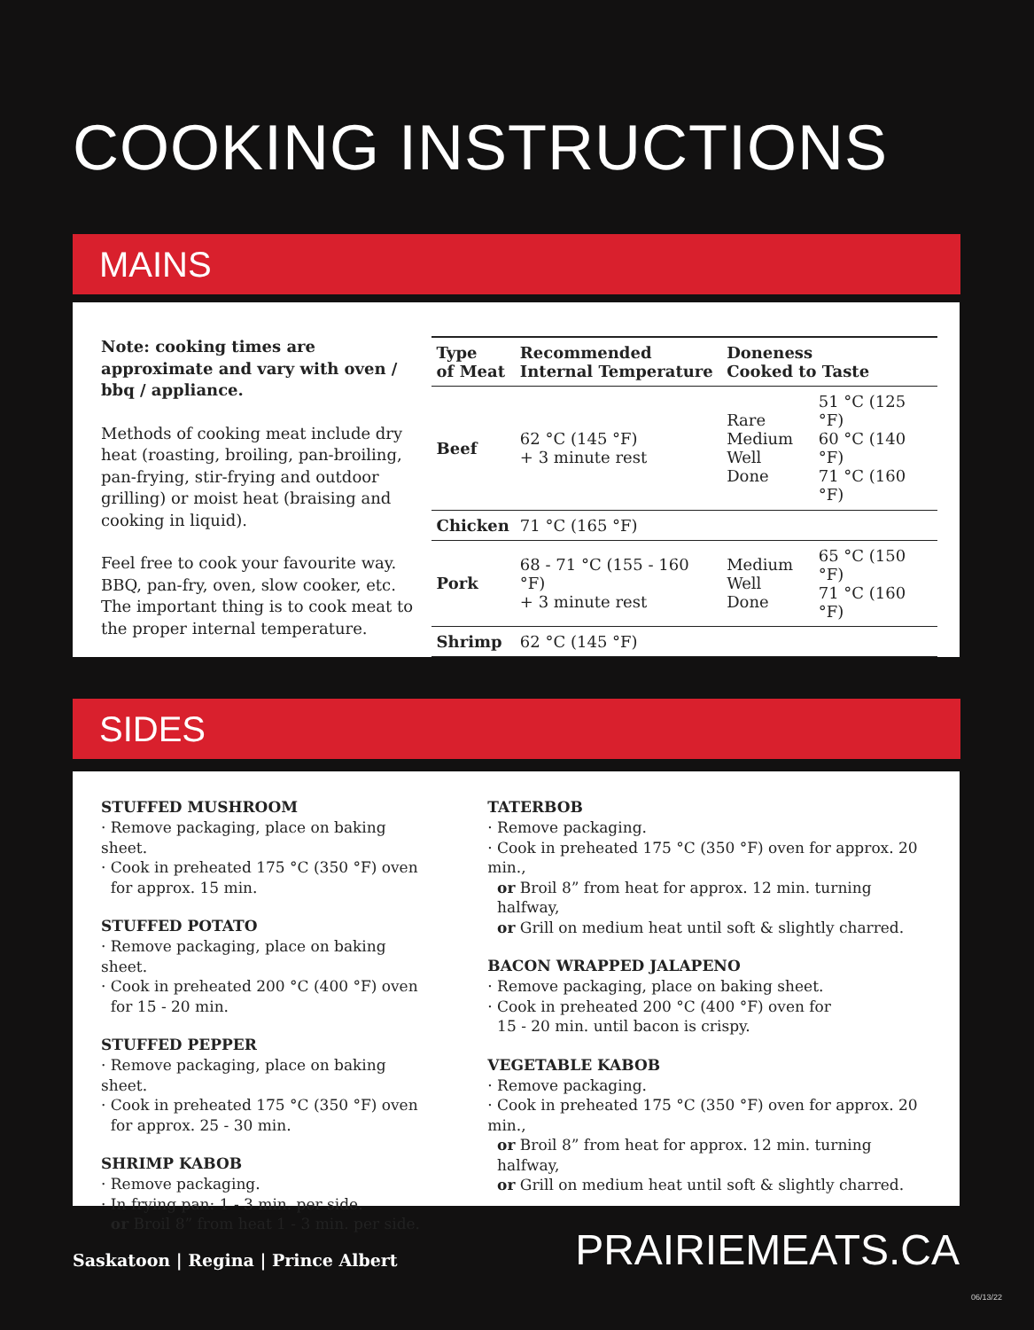COOKING INSTRUCTIONS
MAINS
Note: cooking times are approximate and vary with oven / bbq / appliance.
Methods of cooking meat include dry heat (roasting, broiling, pan-broiling, pan-frying, stir-frying and outdoor grilling) or moist heat (braising and cooking in liquid).
Feel free to cook your favourite way. BBQ, pan-fry, oven, slow cooker, etc. The important thing is to cook meat to the proper internal temperature.
| Type of Meat | Recommended Internal Temperature | Doneness Cooked to Taste | |
| --- | --- | --- | --- |
| Beef | 62 °C (145 °F) + 3 minute rest | Rare Medium Well Done | 51 °C (125 °F) 60 °C (140 °F) 71 °C (160 °F) |
| Chicken | 71 °C (165 °F) | | |
| Pork | 68 - 71 °C (155 - 160 °F) + 3 minute rest | Medium Well Done | 65 °C (150 °F) 71 °C (160 °F) |
| Shrimp | 62 °C (145 °F) | | |
SIDES
STUFFED MUSHROOM
· Remove packaging, place on baking sheet.
· Cook in preheated 175 °C (350 °F) oven
for approx. 15 min.
STUFFED POTATO
· Remove packaging, place on baking sheet.
· Cook in preheated 200 °C (400 °F) oven
for 15 - 20 min.
STUFFED PEPPER
· Remove packaging, place on baking sheet.
· Cook in preheated 175 °C (350 °F) oven
for approx. 25 - 30 min.
SHRIMP KABOB
· Remove packaging.
· In frying pan: 1 - 3 min. per side.
or Broil 8” from heat 1 - 3 min. per side.
TATERBOB
· Remove packaging.
· Cook in preheated 175 °C (350 °F) oven for approx. 20 min.,
or Broil 8” from heat for approx. 12 min. turning
halfway,
or Grill on medium heat until soft & slightly charred.
BACON WRAPPED JALAPENO
· Remove packaging, place on baking sheet.
· Cook in preheated 200 °C (400 °F) oven for
15 - 20 min. until bacon is crispy.
VEGETABLE KABOB
· Remove packaging.
· Cook in preheated 175 °C (350 °F) oven for approx. 20 min.,
or Broil 8” from heat for approx. 12 min. turning
halfway,
or Grill on medium heat until soft & slightly charred.
Saskatoon | Regina | Prince Albert
PRAIRIEMEATS.CA
06/13/22